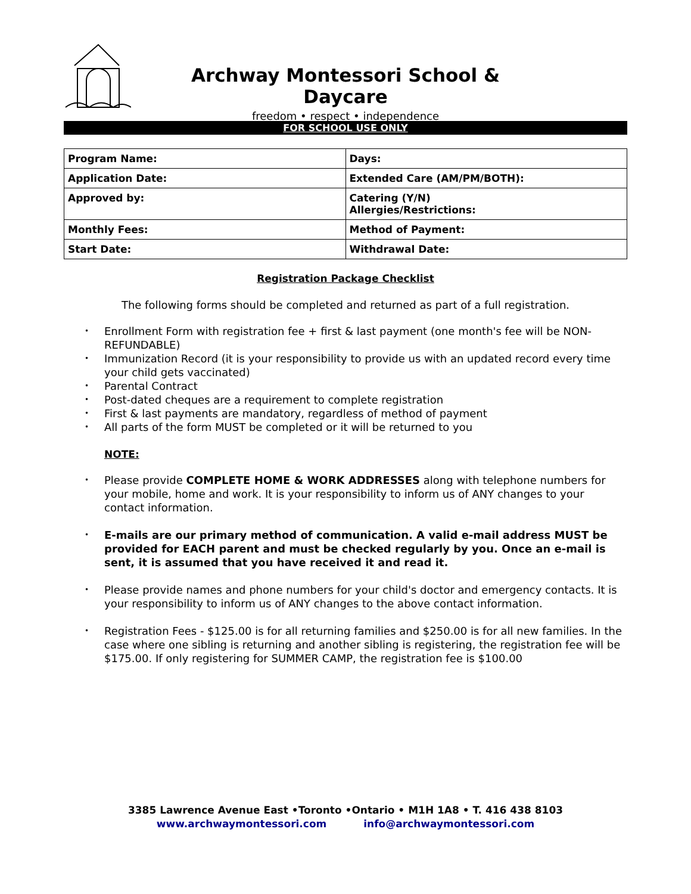Archway Montessori School & Daycare
freedom • respect • independence
FOR SCHOOL USE ONLY
| Program Name: | Days: |
| Application Date: | Extended Care (AM/PM/BOTH): |
| Approved by: | Catering (Y/N) Allergies/Restrictions: |
| Monthly Fees: | Method of Payment: |
| Start Date: | Withdrawal Date: |
Registration Package Checklist
The following forms should be completed and returned as part of a full registration.
Enrollment Form with registration fee + first & last payment (one month's fee will be NON-REFUNDABLE)
Immunization Record (it is your responsibility to provide us with an updated record every time your child gets vaccinated)
Parental Contract
Post-dated cheques are a requirement to complete registration
First & last payments are mandatory, regardless of method of payment
All parts of the form MUST be completed or it will be returned to you
NOTE:
Please provide COMPLETE HOME & WORK ADDRESSES along with telephone numbers for your mobile, home and work. It is your responsibility to inform us of ANY changes to your contact information.
E-mails are our primary method of communication. A valid e-mail address MUST be provided for EACH parent and must be checked regularly by you. Once an e-mail is sent, it is assumed that you have received it and read it.
Please provide names and phone numbers for your child's doctor and emergency contacts. It is your responsibility to inform us of ANY changes to the above contact information.
Registration Fees - $125.00 is for all returning families and $250.00 is for all new families. In the case where one sibling is returning and another sibling is registering, the registration fee will be $175.00. If only registering for SUMMER CAMP, the registration fee is $100.00
3385 Lawrence Avenue East •Toronto •Ontario • M1H 1A8 • T. 416 438 8103
www.archwaymontessori.com info@archwaymontessori.com